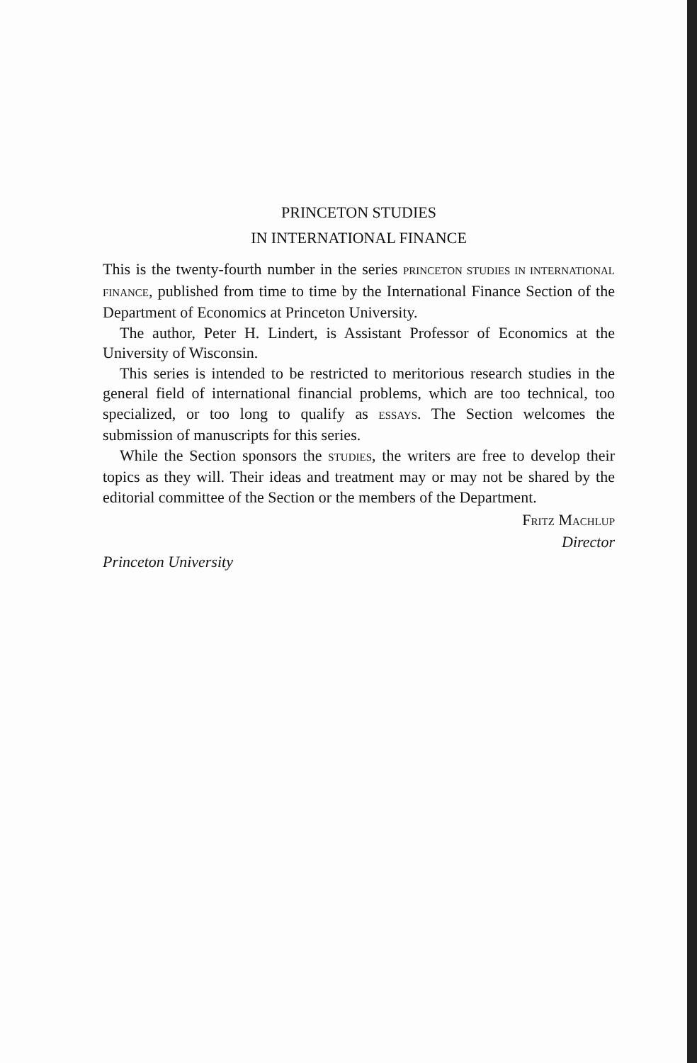PRINCETON STUDIES
IN INTERNATIONAL FINANCE
This is the twenty-fourth number in the series PRINCETON STUDIES IN INTERNATIONAL FINANCE, published from time to time by the International Finance Section of the Department of Economics at Princeton University.
The author, Peter H. Lindert, is Assistant Professor of Economics at the University of Wisconsin.
This series is intended to be restricted to meritorious research studies in the general field of international financial problems, which are too technical, too specialized, or too long to qualify as ESSAYS. The Section welcomes the submission of manuscripts for this series.
While the Section sponsors the STUDIES, the writers are free to develop their topics as they will. Their ideas and treatment may or may not be shared by the editorial committee of the Section or the members of the Department.
FRITZ MACHLUP
Director
Princeton University